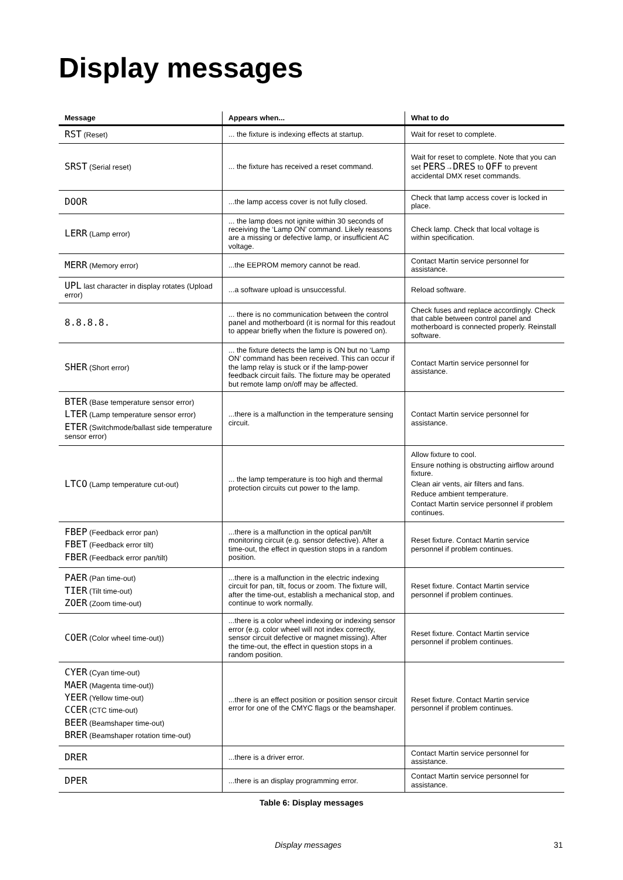Display messages
| Message | Appears when... | What to do |
| --- | --- | --- |
| RST (Reset) | ... the fixture is indexing effects at startup. | Wait for reset to complete. |
| SRST (Serial reset) | ... the fixture has received a reset command. | Wait for reset to complete. Note that you can set PERS → DRES to OFF to prevent accidental DMX reset commands. |
| DOOR | ...the lamp access cover is not fully closed. | Check that lamp access cover is locked in place. |
| LERR (Lamp error) | ... the lamp does not ignite within 30 seconds of receiving the ‘Lamp ON’ command. Likely reasons are a missing or defective lamp, or insufficient AC voltage. | Check lamp. Check that local voltage is within specification. |
| MERR (Memory error) | ...the EEPROM memory cannot be read. | Contact Martin service personnel for assistance. |
| UPL last character in display rotates (Upload error) | ...a software upload is unsuccessful. | Reload software. |
| 8.8.8.8. | ... there is no communication between the control panel and motherboard (it is normal for this readout to appear briefly when the fixture is powered on). | Check fuses and replace accordingly. Check that cable between control panel and motherboard is connected properly. Reinstall software. |
| SHER (Short error) | ... the fixture detects the lamp is ON but no ‘Lamp ON’ command has been received. This can occur if the lamp relay is stuck or if the lamp-power feedback circuit fails. The fixture may be operated but remote lamp on/off may be affected. | Contact Martin service personnel for assistance. |
| BTER (Base temperature sensor error) LTER (Lamp temperature sensor error) ETER (Switchmode/ballast side temperature sensor error) | ...there is a malfunction in the temperature sensing circuit. | Contact Martin service personnel for assistance. |
| LTCO (Lamp temperature cut-out) | ... the lamp temperature is too high and thermal protection circuits cut power to the lamp. | Allow fixture to cool. Ensure nothing is obstructing airflow around fixture. Clean air vents, air filters and fans. Reduce ambient temperature. Contact Martin service personnel if problem continues. |
| FBEP (Feedback error pan) FBET (Feedback error tilt) FBER (Feedback error pan/tilt) | ...there is a malfunction in the optical pan/tilt monitoring circuit (e.g. sensor defective). After a time-out, the effect in question stops in a random position. | Reset fixture. Contact Martin service personnel if problem continues. |
| PAER (Pan time-out) TIER (Tilt time-out) ZOER (Zoom time-out) | ...there is a malfunction in the electric indexing circuit for pan, tilt, focus or zoom. The fixture will, after the time-out, establish a mechanical stop, and continue to work normally. | Reset fixture. Contact Martin service personnel if problem continues. |
| COER (Color wheel time-out)) | ...there is a color wheel indexing or indexing sensor error (e.g. color wheel will not index correctly, sensor circuit defective or magnet missing). After the time-out, the effect in question stops in a random position. | Reset fixture. Contact Martin service personnel if problem continues. |
| CYER (Cyan time-out) MAER (Magenta time-out)) YEER (Yellow time-out) CCER (CTC time-out) BEER (Beamshaper time-out) BRER (Beamshaper rotation time-out) | ...there is an effect position or position sensor circuit error for one of the CMYC flags or the beamshaper. | Reset fixture. Contact Martin service personnel if problem continues. |
| DRER | ...there is a driver error. | Contact Martin service personnel for assistance. |
| DPER | ...there is an display programming error. | Contact Martin service personnel for assistance. |
Table 6: Display messages
Display messages 31